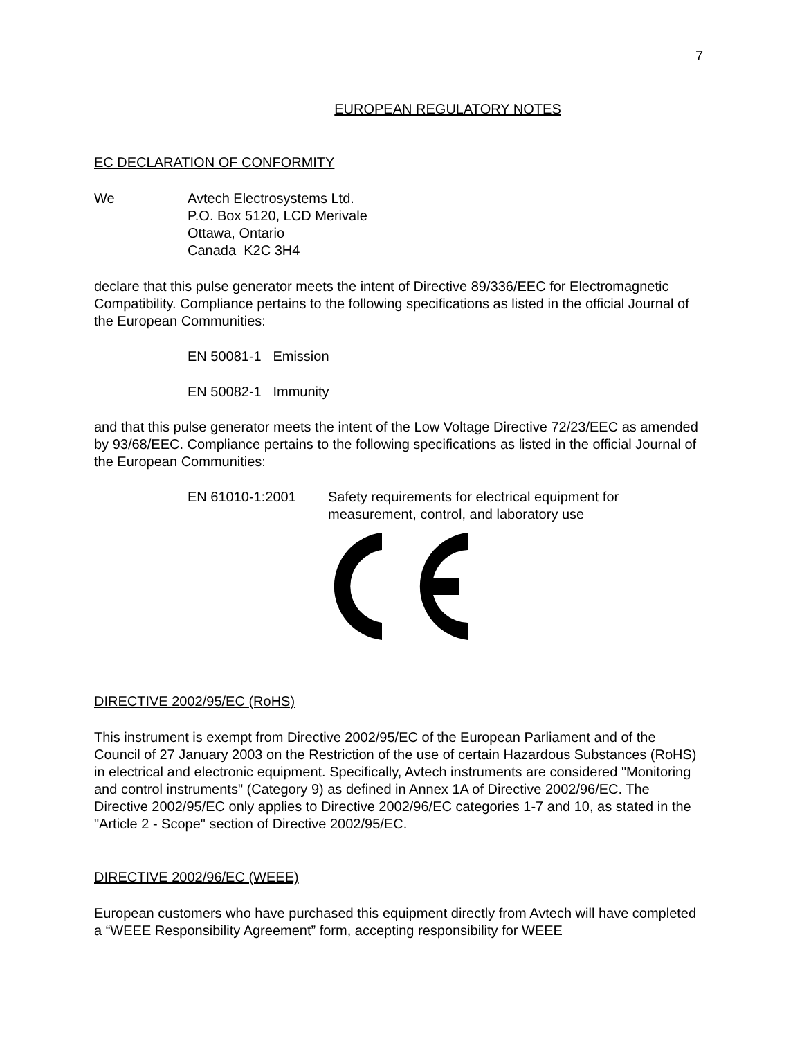7
EUROPEAN REGULATORY NOTES
EC DECLARATION OF CONFORMITY
We Avtech Electrosystems Ltd.
P.O. Box 5120, LCD Merivale
Ottawa, Ontario
Canada K2C 3H4
declare that this pulse generator meets the intent of Directive 89/336/EEC for Electromagnetic Compatibility. Compliance pertains to the following specifications as listed in the official Journal of the European Communities:
EN 50081-1 Emission
EN 50082-1 Immunity
and that this pulse generator meets the intent of the Low Voltage Directive 72/23/EEC as amended by 93/68/EEC. Compliance pertains to the following specifications as listed in the official Journal of the European Communities:
EN 61010-1:2001 Safety requirements for electrical equipment for
measurement, control, and laboratory use
DIRECTIVE 2002/95/EC (RoHS)
This instrument is exempt from Directive 2002/95/EC of the European Parliament and of the Council of 27 January 2003 on the Restriction of the use of certain Hazardous Substances (RoHS) in electrical and electronic equipment. Specifically, Avtech instruments are considered "Monitoring and control instruments" (Category 9) as defined in Annex 1A of Directive 2002/96/EC. The Directive 2002/95/EC only applies to Directive 2002/96/EC categories 1-7 and 10, as stated in the "Article 2 - Scope" section of Directive 2002/95/EC.
DIRECTIVE 2002/96/EC (WEEE)
European customers who have purchased this equipment directly from Avtech will have completed a “WEEE Responsibility Agreement” form, accepting responsibility for WEEE